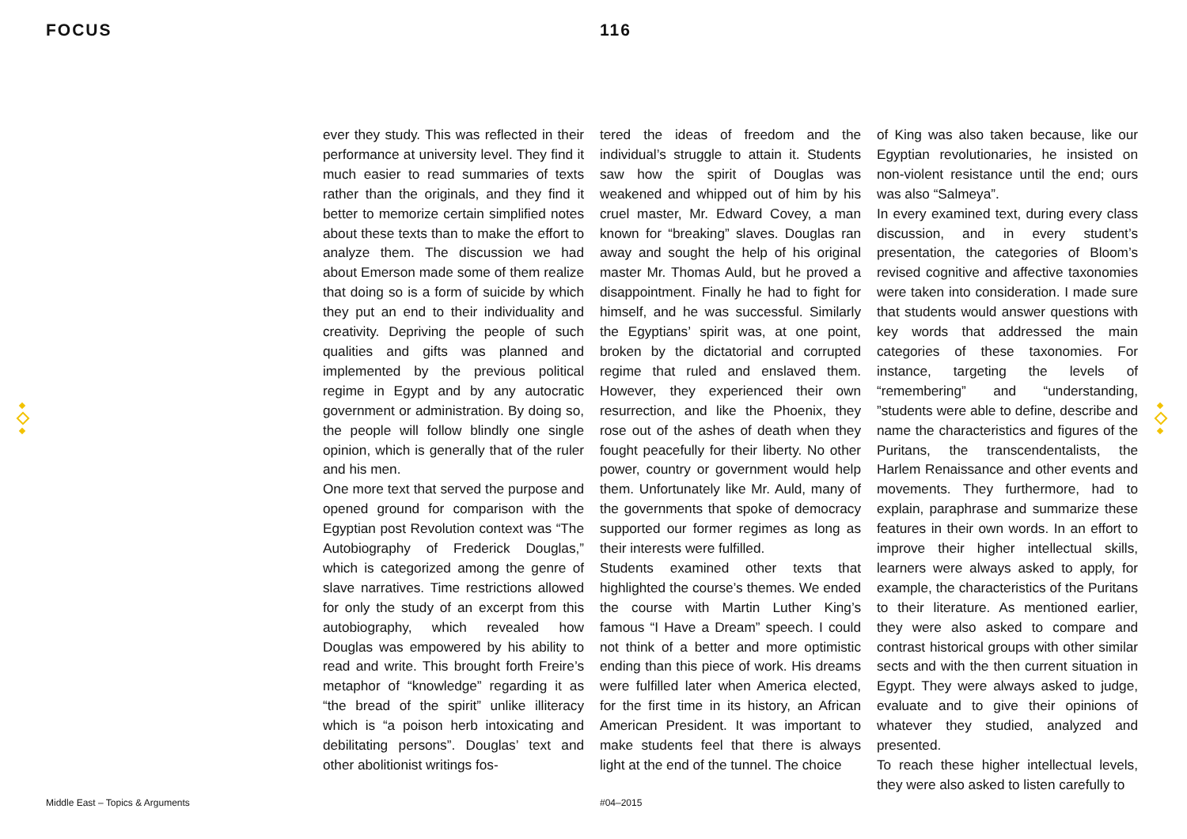FOCUS 116
ever they study. This was reflected in their performance at university level. They find it much easier to read summaries of texts rather than the originals, and they find it better to memorize certain simplified notes about these texts than to make the effort to analyze them. The discussion we had about Emerson made some of them realize that doing so is a form of suicide by which they put an end to their individuality and creativity. Depriving the people of such qualities and gifts was planned and implemented by the previous political regime in Egypt and by any autocratic government or administration. By doing so, the people will follow blindly one single opinion, which is generally that of the ruler and his men.
One more text that served the purpose and opened ground for comparison with the Egyptian post Revolution context was “The Autobiography of Frederick Douglas,” which is categorized among the genre of slave narratives. Time restrictions allowed for only the study of an excerpt from this autobiography, which revealed how Douglas was empowered by his ability to read and write. This brought forth Freire’s metaphor of “knowledge” regarding it as “the bread of the spirit” unlike illiteracy which is “a poison herb intoxicating and debilitating persons”. Douglas’ text and other abolitionist writings fos-
tered the ideas of freedom and the individual’s struggle to attain it. Students saw how the spirit of Douglas was weakened and whipped out of him by his cruel master, Mr. Edward Covey, a man known for “breaking” slaves. Douglas ran away and sought the help of his original master Mr. Thomas Auld, but he proved a disappointment. Finally he had to fight for himself, and he was successful. Similarly the Egyptians’ spirit was, at one point, broken by the dictatorial and corrupted regime that ruled and enslaved them. However, they experienced their own resurrection, and like the Phoenix, they rose out of the ashes of death when they fought peacefully for their liberty. No other power, country or government would help them. Unfortunately like Mr. Auld, many of the governments that spoke of democracy supported our former regimes as long as their interests were fulfilled.
Students examined other texts that highlighted the course’s themes. We ended the course with Martin Luther King’s famous “I Have a Dream” speech. I could not think of a better and more optimistic ending than this piece of work. His dreams were fulfilled later when America elected, for the first time in its history, an African American President. It was important to make students feel that there is always light at the end of the tunnel. The choice
of King was also taken because, like our Egyptian revolutionaries, he insisted on non-violent resistance until the end; ours was also “Salmeya”.
In every examined text, during every class discussion, and in every student’s presentation, the categories of Bloom’s revised cognitive and affective taxonomies were taken into consideration. I made sure that students would answer questions with key words that addressed the main categories of these taxonomies. For instance, targeting the levels of “remembering” and “understanding, ”students were able to define, describe and name the characteristics and figures of the Puritans, the transcendentalists, the Harlem Renaissance and other events and movements. They furthermore, had to explain, paraphrase and summarize these features in their own words. In an effort to improve their higher intellectual skills, learners were always asked to apply, for example, the characteristics of the Puritans to their literature. As mentioned earlier, they were also asked to compare and contrast historical groups with other similar sects and with the then current situation in Egypt. They were always asked to judge, evaluate and to give their opinions of whatever they studied, analyzed and presented.
To reach these higher intellectual levels, they were also asked to listen carefully to
Middle East – Topics & Arguments #04–2015